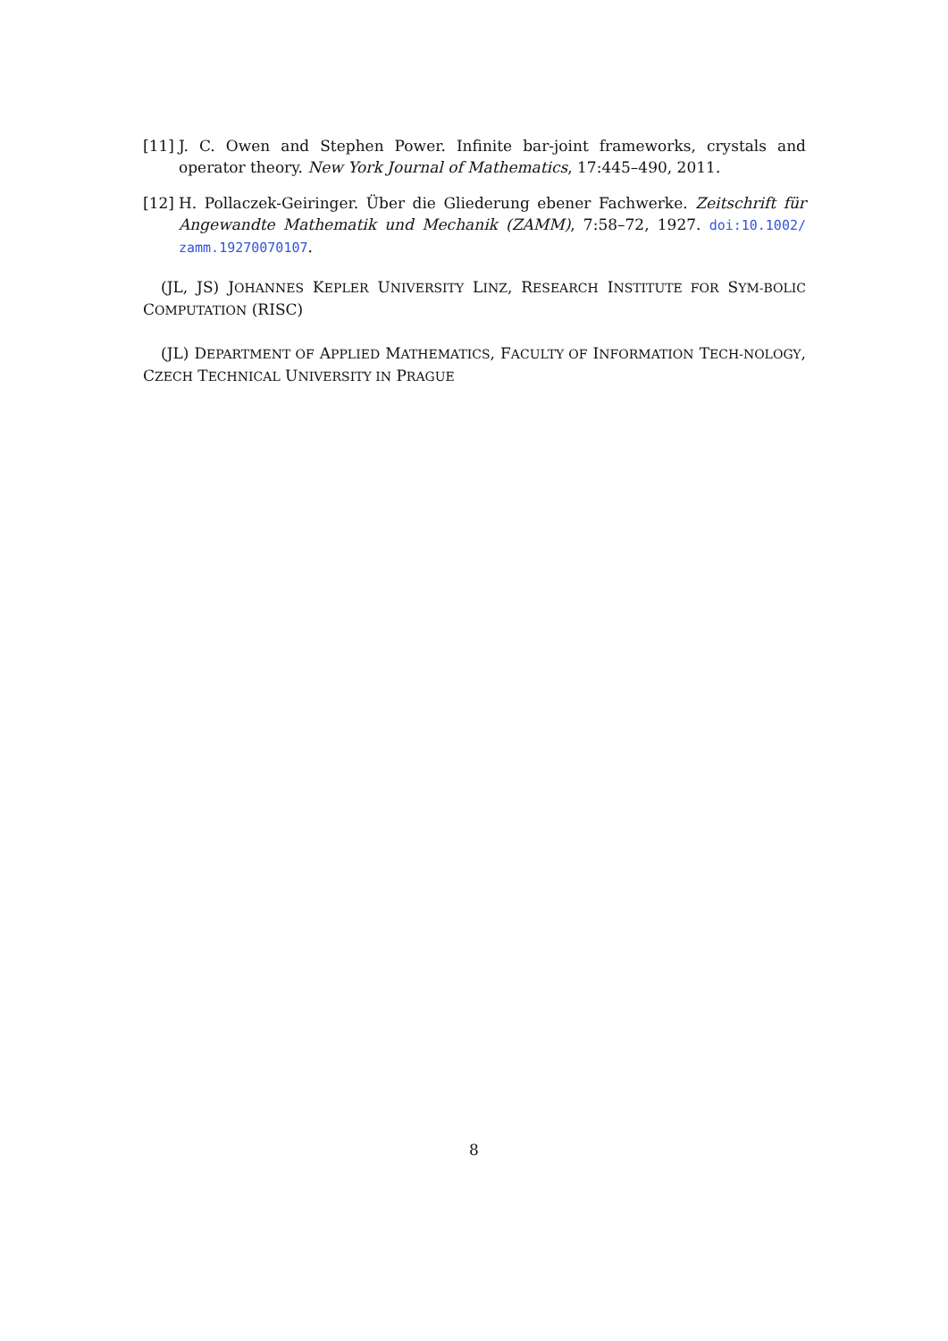[11] J. C. Owen and Stephen Power. Infinite bar-joint frameworks, crystals and operator theory. New York Journal of Mathematics, 17:445–490, 2011.
[12] H. Pollaczek-Geiringer. Über die Gliederung ebener Fachwerke. Zeitschrift für Angewandte Mathematik und Mechanik (ZAMM), 7:58–72, 1927. doi:10.1002/ zamm.19270070107.
(JL, JS) JOHANNES KEPLER UNIVERSITY LINZ, RESEARCH INSTITUTE FOR SYM-BOLIC COMPUTATION (RISC)
(JL) DEPARTMENT OF APPLIED MATHEMATICS, FACULTY OF INFORMATION TECH-NOLOGY, CZECH TECHNICAL UNIVERSITY IN PRAGUE
8